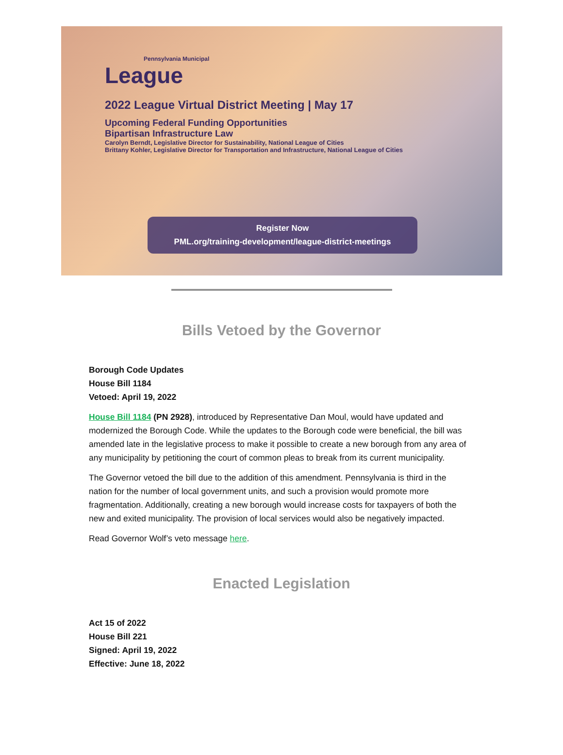Pennsylvania Municipal
League
2022 League Virtual District Meeting | May 17
Upcoming Federal Funding Opportunities
Bipartisan Infrastructure Law
Carolyn Berndt, Legislative Director for Sustainability, National League of Cities
Brittany Kohler, Legislative Director for Transportation and Infrastructure, National League of Cities
Register Now
PML.org/training-development/league-district-meetings
Bills Vetoed by the Governor
Borough Code Updates
House Bill 1184
Vetoed: April 19, 2022
House Bill 1184 (PN 2928), introduced by Representative Dan Moul, would have updated and modernized the Borough Code. While the updates to the Borough code were beneficial, the bill was amended late in the legislative process to make it possible to create a new borough from any area of any municipality by petitioning the court of common pleas to break from its current municipality.
The Governor vetoed the bill due to the addition of this amendment. Pennsylvania is third in the nation for the number of local government units, and such a provision would promote more fragmentation. Additionally, creating a new borough would increase costs for taxpayers of both the new and exited municipality. The provision of local services would also be negatively impacted.
Read Governor Wolf’s veto message here.
Enacted Legislation
Act 15 of 2022
House Bill 221
Signed: April 19, 2022
Effective: June 18, 2022